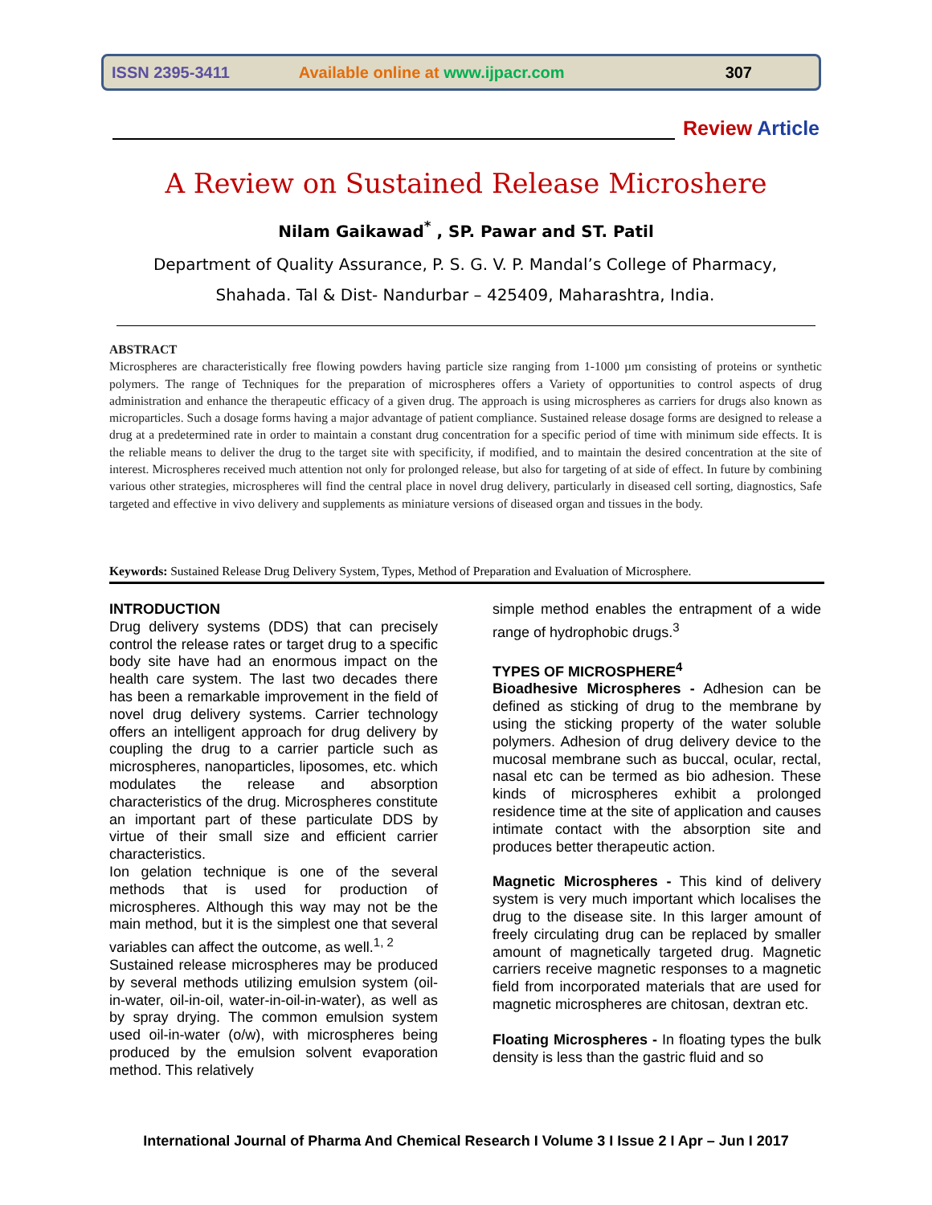ISSN 2395-3411 Available online at www.ijpacr.com 307
Review Article
A Review on Sustained Release Microshere
Nilam Gaikawad<sup>*</sup> , SP. Pawar and ST. Patil
Department of Quality Assurance, P. S. G. V. P. Mandal’s College of Pharmacy,
Shahada. Tal & Dist- Nandurbar – 425409, Maharashtra, India.
ABSTRACT
Microspheres are characteristically free flowing powders having particle size ranging from 1-1000 µm consisting of proteins or synthetic polymers. The range of Techniques for the preparation of microspheres offers a Variety of opportunities to control aspects of drug administration and enhance the therapeutic efficacy of a given drug. The approach is using microspheres as carriers for drugs also known as microparticles. Such a dosage forms having a major advantage of patient compliance. Sustained release dosage forms are designed to release a drug at a predetermined rate in order to maintain a constant drug concentration for a specific period of time with minimum side effects. It is the reliable means to deliver the drug to the target site with specificity, if modified, and to maintain the desired concentration at the site of interest. Microspheres received much attention not only for prolonged release, but also for targeting of at side of effect. In future by combining various other strategies, microspheres will find the central place in novel drug delivery, particularly in diseased cell sorting, diagnostics, Safe targeted and effective in vivo delivery and supplements as miniature versions of diseased organ and tissues in the body.
Keywords: Sustained Release Drug Delivery System, Types, Method of Preparation and Evaluation of Microsphere.
INTRODUCTION
Drug delivery systems (DDS) that can precisely control the release rates or target drug to a specific body site have had an enormous impact on the health care system. The last two decades there has been a remarkable improvement in the field of novel drug delivery systems. Carrier technology offers an intelligent approach for drug delivery by coupling the drug to a carrier particle such as microspheres, nanoparticles, liposomes, etc. which modulates the release and absorption characteristics of the drug. Microspheres constitute an important part of these particulate DDS by virtue of their small size and efficient carrier characteristics.
Ion gelation technique is one of the several methods that is used for production of microspheres. Although this way may not be the main method, but it is the simplest one that several variables can affect the outcome, as well.<sup>1, 2</sup>
Sustained release microspheres may be produced by several methods utilizing emulsion system (oil-in-water, oil-in-oil, water-in-oil-in-water), as well as by spray drying. The common emulsion system used oil-in-water (o/w), with microspheres being produced by the emulsion solvent evaporation method. This relatively
simple method enables the entrapment of a wide range of hydrophobic drugs.<sup>3</sup>
TYPES OF MICROSPHERE<sup>4</sup>
Bioadhesive Microspheres - Adhesion can be defined as sticking of drug to the membrane by using the sticking property of the water soluble polymers. Adhesion of drug delivery device to the mucosal membrane such as buccal, ocular, rectal, nasal etc can be termed as bio adhesion. These kinds of microspheres exhibit a prolonged residence time at the site of application and causes intimate contact with the absorption site and produces better therapeutic action.
Magnetic Microspheres - This kind of delivery system is very much important which localises the drug to the disease site. In this larger amount of freely circulating drug can be replaced by smaller amount of magnetically targeted drug. Magnetic carriers receive magnetic responses to a magnetic field from incorporated materials that are used for magnetic microspheres are chitosan, dextran etc.
Floating Microspheres - In floating types the bulk density is less than the gastric fluid and so
International Journal of Pharma And Chemical Research I Volume 3 I Issue 2 I Apr – Jun I 2017